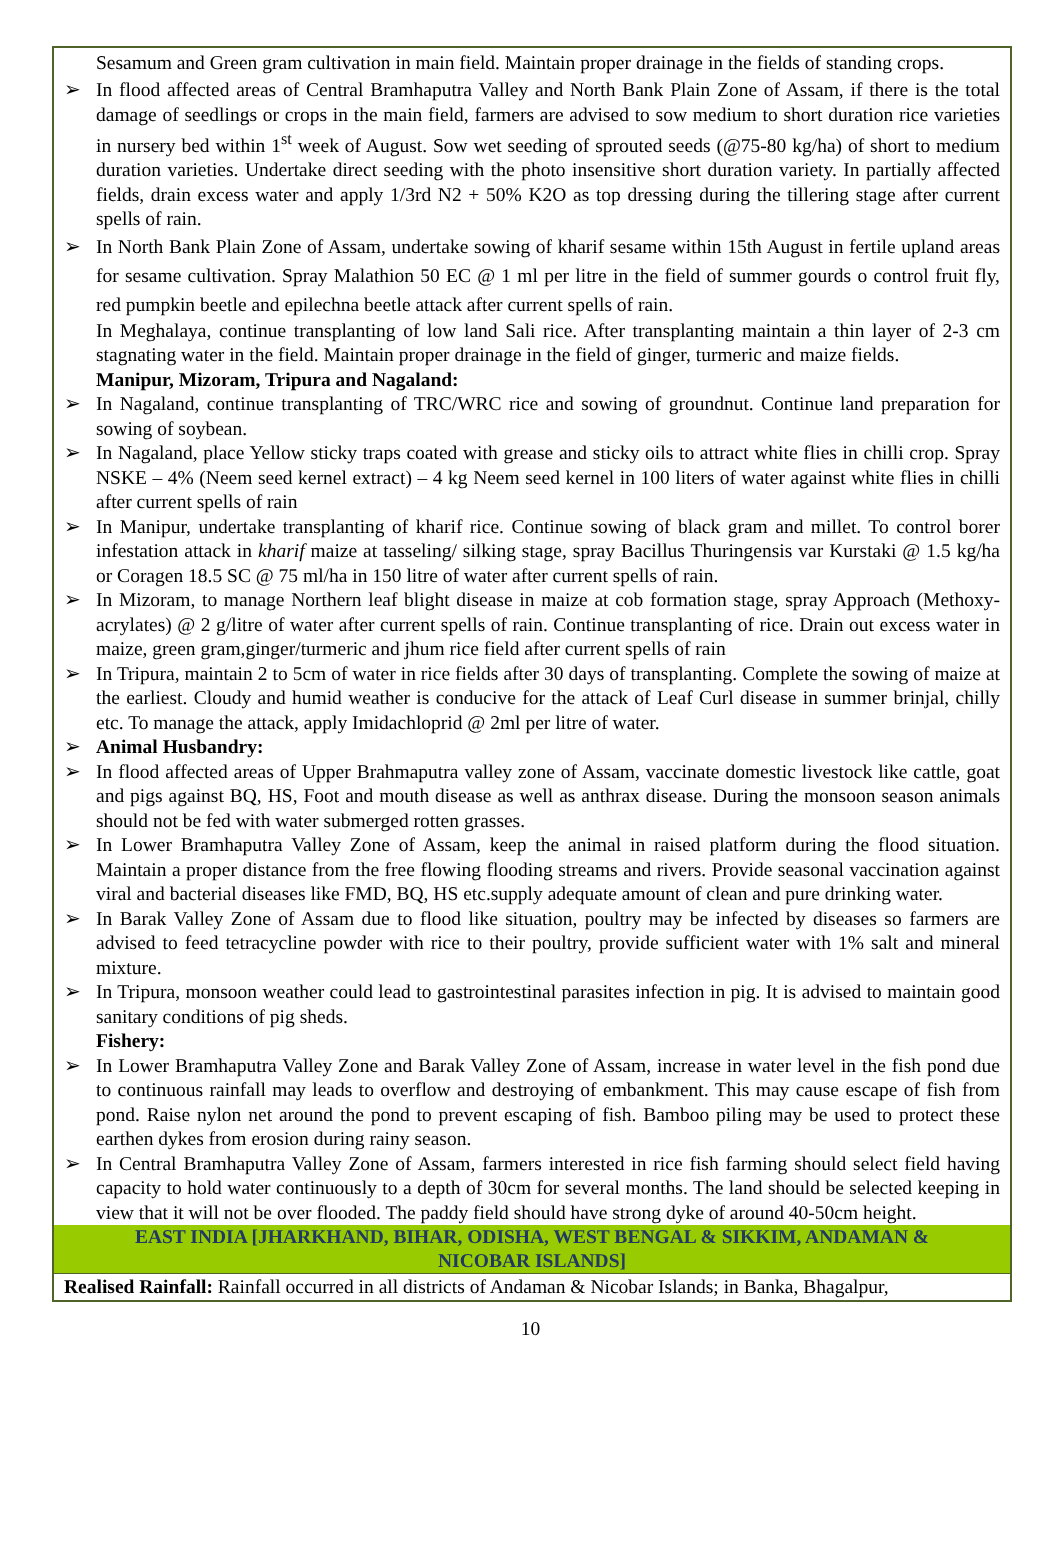Sesamum and Green gram cultivation in main field. Maintain proper drainage in the fields of standing crops.
➢ In flood affected areas of Central Bramhaputra Valley and North Bank Plain Zone of Assam, if there is the total damage of seedlings or crops in the main field, farmers are advised to sow medium to short duration rice varieties in nursery bed within 1<sup>st</sup> week of August. Sow wet seeding of sprouted seeds (@75-80 kg/ha) of short to medium duration varieties. Undertake direct seeding with the photo insensitive short duration variety. In partially affected fields, drain excess water and apply 1/3rd N2 + 50% K2O as top dressing during the tillering stage after current spells of rain.
➢ In North Bank Plain Zone of Assam, undertake sowing of kharif sesame within 15th August in fertile upland areas for sesame cultivation. Spray Malathion 50 EC @ 1 ml per litre in the field of summer gourds o control fruit fly, red pumpkin beetle and epilechna beetle attack after current spells of rain.
In Meghalaya, continue transplanting of low land Sali rice. After transplanting maintain a thin layer of 2-3 cm stagnating water in the field. Maintain proper drainage in the field of ginger, turmeric and maize fields.
Manipur, Mizoram, Tripura and Nagaland:
➢ In Nagaland, continue transplanting of TRC/WRC rice and sowing of groundnut. Continue land preparation for sowing of soybean.
➢ In Nagaland, place Yellow sticky traps coated with grease and sticky oils to attract white flies in chilli crop. Spray NSKE – 4% (Neem seed kernel extract) – 4 kg Neem seed kernel in 100 liters of water against white flies in chilli after current spells of rain
➢ In Manipur, undertake transplanting of kharif rice. Continue sowing of black gram and millet. To control borer infestation attack in kharif maize at tasseling/ silking stage, spray Bacillus Thuringensis var Kurstaki @ 1.5 kg/ha or Coragen 18.5 SC @ 75 ml/ha in 150 litre of water after current spells of rain.
➢ In Mizoram, to manage Northern leaf blight disease in maize at cob formation stage, spray Approach (Methoxy-acrylates) @ 2 g/litre of water after current spells of rain. Continue transplanting of rice. Drain out excess water in maize, green gram,ginger/turmeric and jhum rice field after current spells of rain
➢ In Tripura, maintain 2 to 5cm of water in rice fields after 30 days of transplanting. Complete the sowing of maize at the earliest. Cloudy and humid weather is conducive for the attack of Leaf Curl disease in summer brinjal, chilly etc. To manage the attack, apply Imidachloprid @ 2ml per litre of water.
➢ Animal Husbandry:
➢ In flood affected areas of Upper Brahmaputra valley zone of Assam, vaccinate domestic livestock like cattle, goat and pigs against BQ, HS, Foot and mouth disease as well as anthrax disease. During the monsoon season animals should not be fed with water submerged rotten grasses.
➢ In Lower Bramhaputra Valley Zone of Assam, keep the animal in raised platform during the flood situation. Maintain a proper distance from the free flowing flooding streams and rivers. Provide seasonal vaccination against viral and bacterial diseases like FMD, BQ, HS etc.supply adequate amount of clean and pure drinking water.
➢ In Barak Valley Zone of Assam due to flood like situation, poultry may be infected by diseases so farmers are advised to feed tetracycline powder with rice to their poultry, provide sufficient water with 1% salt and mineral mixture.
➢ In Tripura, monsoon weather could lead to gastrointestinal parasites infection in pig. It is advised to maintain good sanitary conditions of pig sheds.
Fishery:
➢ In Lower Bramhaputra Valley Zone and Barak Valley Zone of Assam, increase in water level in the fish pond due to continuous rainfall may leads to overflow and destroying of embankment. This may cause escape of fish from pond. Raise nylon net around the pond to prevent escaping of fish. Bamboo piling may be used to protect these earthen dykes from erosion during rainy season.
➢ In Central Bramhaputra Valley Zone of Assam, farmers interested in rice fish farming should select field having capacity to hold water continuously to a depth of 30cm for several months. The land should be selected keeping in view that it will not be over flooded. The paddy field should have strong dyke of around 40-50cm height.
EAST INDIA [JHARKHAND, BIHAR, ODISHA, WEST BENGAL & SIKKIM, ANDAMAN & NICOBAR ISLANDS]
Realised Rainfall: Rainfall occurred in all districts of Andaman & Nicobar Islands; in Banka, Bhagalpur,
10